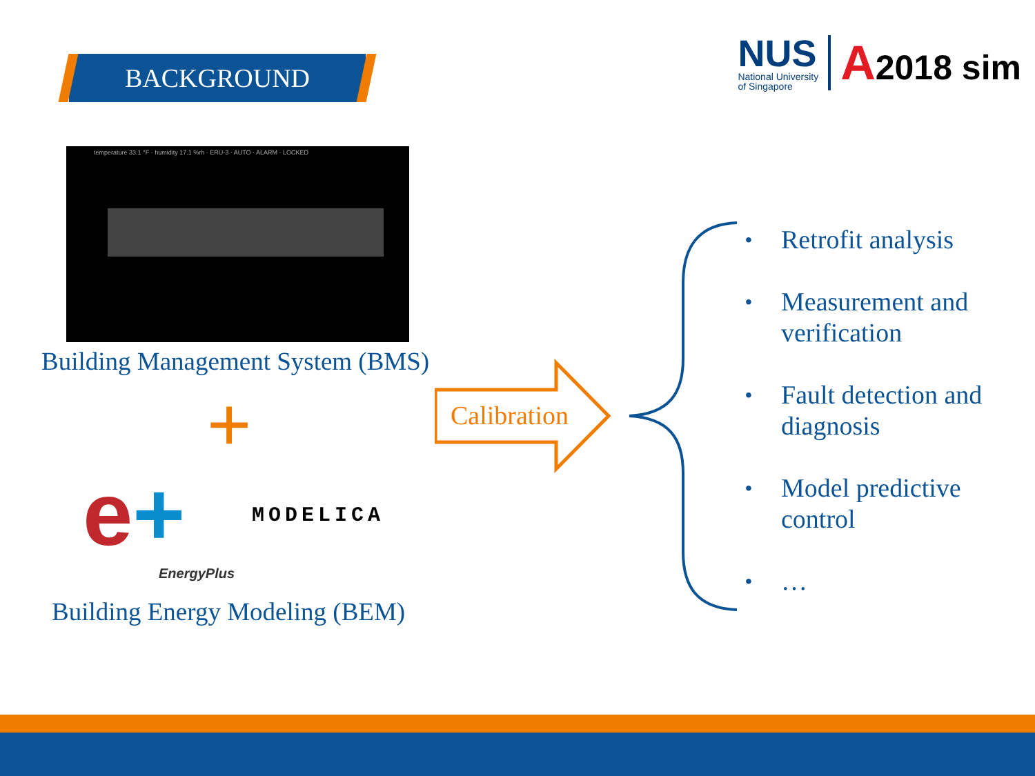BACKGROUND
NUS
National University
of Singapore
A2018 sim
temperature 33.1 °F · humidity 17.1 %rh · ERU-3 · AUTO · ALARM · LOCKED
Building Management System (BMS)
+
e+
EnergyPlus
MODELICA
Building Energy Modeling (BEM)
Calibration
• Retrofit analysis
• Measurement and
verification
• Fault detection and
diagnosis
• Model predictive
control
• …